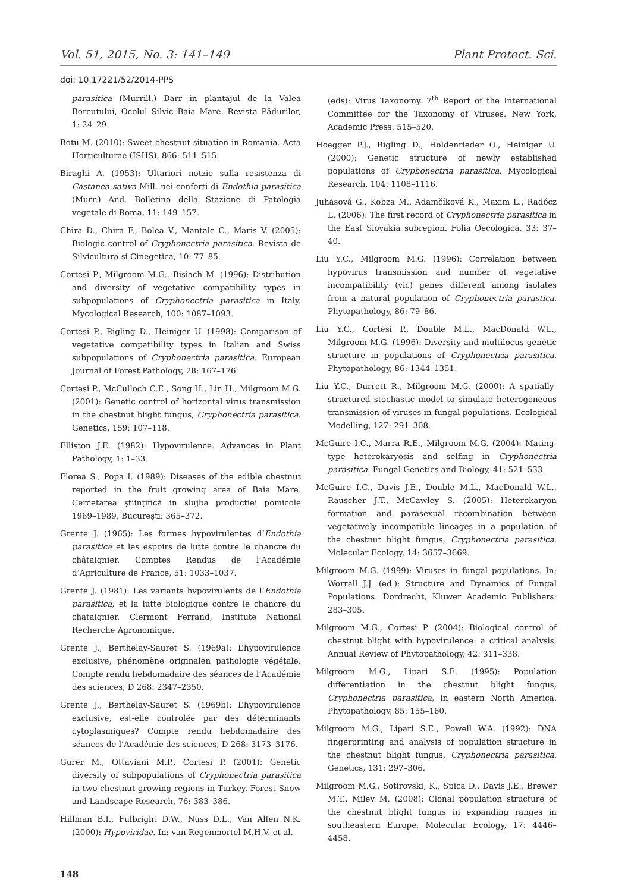Vol. 51, 2015, No. 3: 141–149 Plant Protect. Sci.
doi: 10.17221/52/2014-PPS
parasitica (Murrill.) Barr in plantajul de la Valea Borcutului, Ocolul Silvic Baia Mare. Revista Pădurilor, 1: 24–29.
Botu M. (2010): Sweet chestnut situation in Romania. Acta Horticulturae (ISHS), 866: 511–515.
Biraghi A. (1953): Ultariori notzie sulla resistenza di Castanea sativa Mill. nei conforti di Endothia parasitica (Murr.) And. Bolletino della Stazione di Patologia vegetale di Roma, 11: 149–157.
Chira D., Chira F., Bolea V., Mantale C., Maris V. (2005): Biologic control of Cryphonectria parasitica. Revista de Silvicultura si Cinegetica, 10: 77–85.
Cortesi P., Milgroom M.G., Bisiach M. (1996): Distribution and diversity of vegetative compatibility types in subpopulations of Cryphonectria parasitica in Italy. Mycological Research, 100: 1087–1093.
Cortesi P., Rigling D., Heiniger U. (1998): Comparison of vegetative compatibility types in Italian and Swiss subpopulations of Cryphonectria parasitica. European Journal of Forest Pathology, 28: 167–176.
Cortesi P., McCulloch C.E., Song H., Lin H., Milgroom M.G. (2001): Genetic control of horizontal virus transmission in the chestnut blight fungus, Cryphonectria parasitica. Genetics, 159: 107–118.
Elliston J.E. (1982): Hypovirulence. Advances in Plant Pathology, 1: 1–33.
Florea S., Popa I. (1989): Diseases of the edible chestnut reported in the fruit growing area of Baia Mare. Cercetarea științifică in slujba producției pomicole 1969–1989, București: 365–372.
Grente J. (1965): Les formes hypovirulentes d’Endothia parasitica et les espoirs de lutte contre le chancre du châtaignier. Comptes Rendus de l’Académie d’Agriculture de France, 51: 1033–1037.
Grente J. (1981): Les variants hypovirulents de l’Endothia parasitica, et la lutte biologique contre le chancre du chataignier. Clermont Ferrand, Institute National Recherche Agronomique.
Grente J., Berthelay-Sauret S. (1969a): L’hypovirulence exclusive, phénomène originalen pathologie végétale. Compte rendu hebdomadaire des séances de l’Académie des sciences, D 268: 2347–2350.
Grente J., Berthelay-Sauret S. (1969b): L’hypovirulence exclusive, est-elle controlée par des déterminants cytoplasmiques? Compte rendu hebdomadaire des séances de l’Académie des sciences, D 268: 3173–3176.
Gurer M., Ottaviani M.P., Cortesi P. (2001): Genetic diversity of subpopulations of Cryphonectria parasitica in two chestnut growing regions in Turkey. Forest Snow and Landscape Research, 76: 383–386.
Hillman B.I., Fulbright D.W., Nuss D.L., Van Alfen N.K. (2000): Hypoviridae. In: van Regenmortel M.H.V. et al.
(eds): Virus Taxonomy. 7<sup>th</sup> Report of the International Committee for the Taxonomy of Viruses. New York, Academic Press: 515–520.
Hoegger P.J., Rigling D., Holdenrieder O., Heiniger U. (2000): Genetic structure of newly established populations of Cryphonectria parasitica. Mycological Research, 104: 1108–1116.
Juhásová G., Kobza M., Adamčíková K., Maxim L., Radócz L. (2006): The first record of Cryphonectria parasitica in the East Slovakia subregion. Folia Oecologica, 33: 37–40.
Liu Y.C., Milgroom M.G. (1996): Correlation between hypovirus transmission and number of vegetative incompatibility (vic) genes different among isolates from a natural population of Cryphonectria parastica. Phytopathology, 86: 79–86.
Liu Y.C., Cortesi P., Double M.L., MacDonald W.L., Milgroom M.G. (1996): Diversity and multilocus genetic structure in populations of Cryphonectria parasitica. Phytopathology, 86: 1344–1351.
Liu Y.C., Durrett R., Milgroom M.G. (2000): A spatially-structured stochastic model to simulate heterogeneous transmission of viruses in fungal populations. Ecological Modelling, 127: 291–308.
McGuire I.C., Marra R.E., Milgroom M.G. (2004): Mating-type heterokaryosis and selfing in Cryphonectria parasitica. Fungal Genetics and Biology, 41: 521–533.
McGuire I.C., Davis J.E., Double M.L., MacDonald W.L., Rauscher J.T., McCawley S. (2005): Heterokaryon formation and parasexual recombination between vegetatively incompatible lineages in a population of the chestnut blight fungus, Cryphonectria parasitica. Molecular Ecology, 14: 3657–3669.
Milgroom M.G. (1999): Viruses in fungal populations. In: Worrall J.J. (ed.): Structure and Dynamics of Fungal Populations. Dordrecht, Kluwer Academic Publishers: 283–305.
Milgroom M.G., Cortesi P. (2004): Biological control of chestnut blight with hypovirulence: a critical analysis. Annual Review of Phytopathology, 42: 311–338.
Milgroom M.G., Lipari S.E. (1995): Population differentiation in the chestnut blight fungus, Cryphonectria parasitica, in eastern North America. Phytopathology, 85: 155–160.
Milgroom M.G., Lipari S.E., Powell W.A. (1992): DNA fingerprinting and analysis of population structure in the chestnut blight fungus, Cryphonectria parasitica. Genetics, 131: 297–306.
Milgroom M.G., Sotirovski, K., Spica D., Davis J.E., Brewer M.T., Milev M. (2008): Clonal population structure of the chestnut blight fungus in expanding ranges in southeastern Europe. Molecular Ecology, 17: 4446–4458.
148